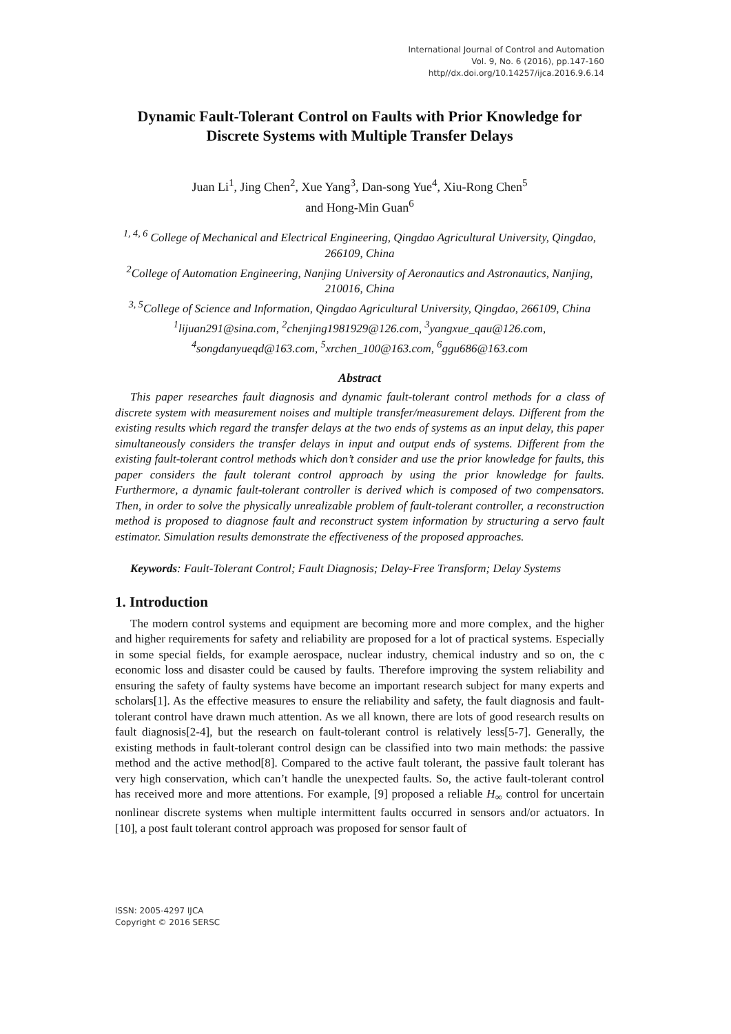International Journal of Control and Automation
Vol. 9, No. 6 (2016), pp.147-160
http//dx.doi.org/10.14257/ijca.2016.9.6.14
Dynamic Fault-Tolerant Control on Faults with Prior Knowledge for Discrete Systems with Multiple Transfer Delays
Juan Li<sup>1</sup>, Jing Chen<sup>2</sup>, Xue Yang<sup>3</sup>, Dan-song Yue<sup>4</sup>, Xiu-Rong Chen<sup>5</sup>
and Hong-Min Guan<sup>6</sup>
<sup>1, 4, 6</sup> College of Mechanical and Electrical Engineering, Qingdao Agricultural University, Qingdao, 266109, China
<sup>2</sup> College of Automation Engineering, Nanjing University of Aeronautics and Astronautics, Nanjing, 210016, China
<sup>3, 5</sup>College of Science and Information, Qingdao Agricultural University, Qingdao, 266109, China
<sup>1</sup> lijuan291@sina.com, <sup>2</sup>chenjing1981929@126.com, <sup>3</sup>yangxue_qau@126.com, <sup>4</sup>songdanyueqd@163.com, <sup>5</sup>xrchen_100@163.com, <sup>6</sup>ggu686@163.com
Abstract
This paper researches fault diagnosis and dynamic fault-tolerant control methods for a class of discrete system with measurement noises and multiple transfer/measurement delays. Different from the existing results which regard the transfer delays at the two ends of systems as an input delay, this paper simultaneously considers the transfer delays in input and output ends of systems. Different from the existing fault-tolerant control methods which don’t consider and use the prior knowledge for faults, this paper considers the fault tolerant control approach by using the prior knowledge for faults. Furthermore, a dynamic fault-tolerant controller is derived which is composed of two compensators. Then, in order to solve the physically unrealizable problem of fault-tolerant controller, a reconstruction method is proposed to diagnose fault and reconstruct system information by structuring a servo fault estimator. Simulation results demonstrate the effectiveness of the proposed approaches.
Keywords: Fault-Tolerant Control; Fault Diagnosis; Delay-Free Transform; Delay Systems
1. Introduction
The modern control systems and equipment are becoming more and more complex, and the higher and higher requirements for safety and reliability are proposed for a lot of practical systems. Especially in some special fields, for example aerospace, nuclear industry, chemical industry and so on, the c economic loss and disaster could be caused by faults. Therefore improving the system reliability and ensuring the safety of faulty systems have become an important research subject for many experts and scholars[1]. As the effective measures to ensure the reliability and safety, the fault diagnosis and fault-tolerant control have drawn much attention. As we all known, there are lots of good research results on fault diagnosis[2-4], but the research on fault-tolerant control is relatively less[5-7]. Generally, the existing methods in fault-tolerant control design can be classified into two main methods: the passive method and the active method[8]. Compared to the active fault tolerant, the passive fault tolerant has very high conservation, which can’t handle the unexpected faults. So, the active fault-tolerant control has received more and more attentions. For example, [9] proposed a reliable H<sub>∞</sub> control for uncertain nonlinear discrete systems when multiple intermittent faults occurred in sensors and/or actuators. In [10], a post fault tolerant control approach was proposed for sensor fault of
ISSN: 2005-4297 IJCA
Copyright © 2016 SERSC